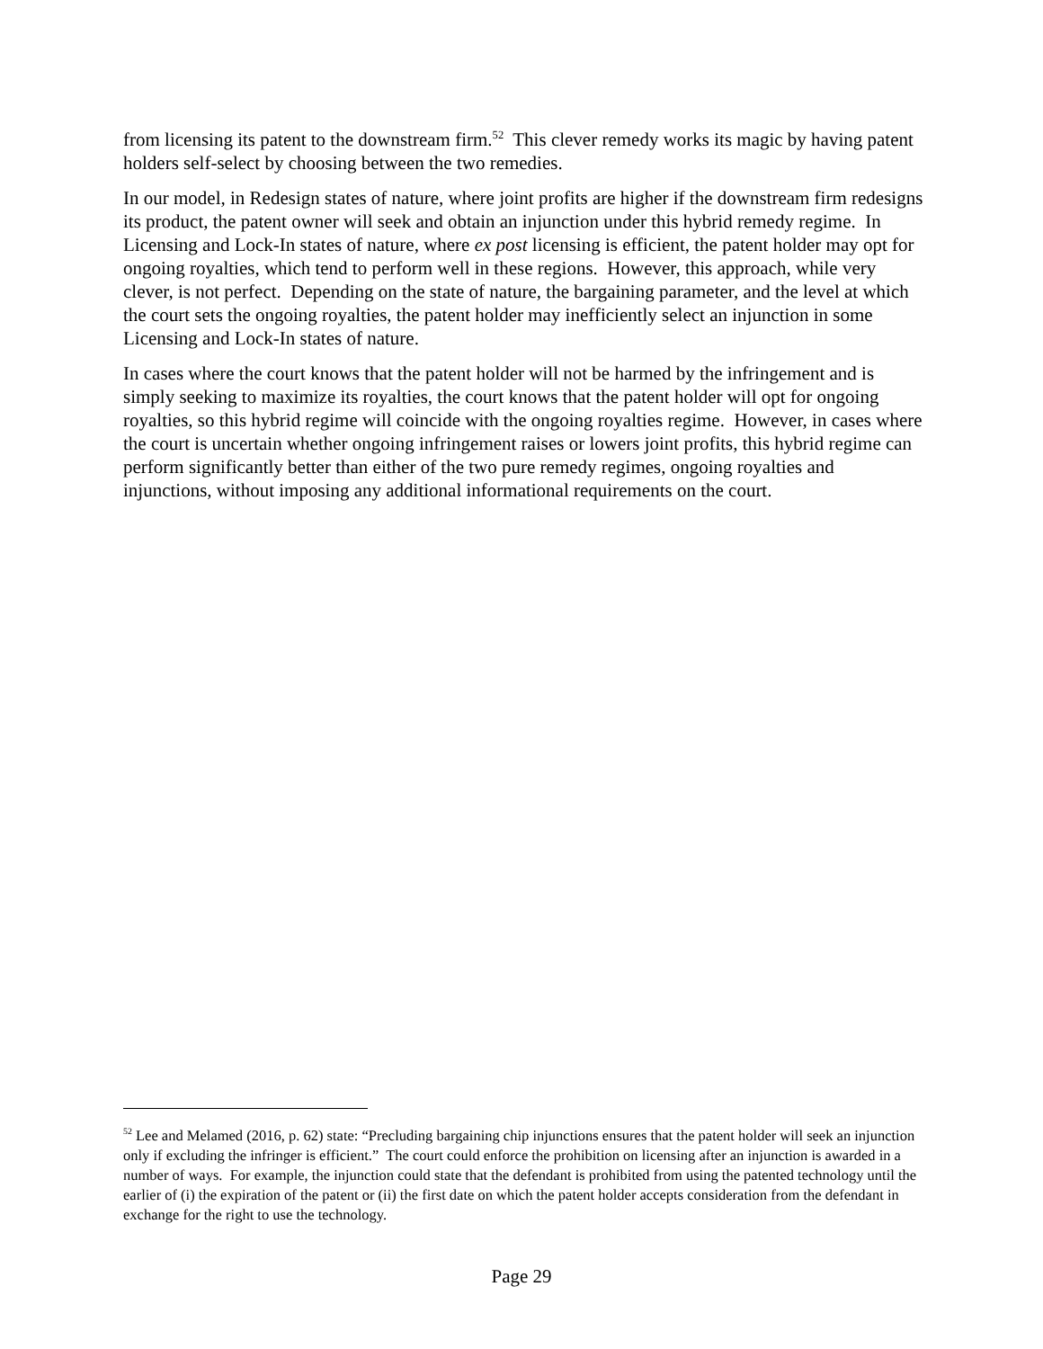from licensing its patent to the downstream firm.<sup>52</sup> This clever remedy works its magic by having patent holders self-select by choosing between the two remedies.
In our model, in Redesign states of nature, where joint profits are higher if the downstream firm redesigns its product, the patent owner will seek and obtain an injunction under this hybrid remedy regime. In Licensing and Lock-In states of nature, where ex post licensing is efficient, the patent holder may opt for ongoing royalties, which tend to perform well in these regions. However, this approach, while very clever, is not perfect. Depending on the state of nature, the bargaining parameter, and the level at which the court sets the ongoing royalties, the patent holder may inefficiently select an injunction in some Licensing and Lock-In states of nature.
In cases where the court knows that the patent holder will not be harmed by the infringement and is simply seeking to maximize its royalties, the court knows that the patent holder will opt for ongoing royalties, so this hybrid regime will coincide with the ongoing royalties regime. However, in cases where the court is uncertain whether ongoing infringement raises or lowers joint profits, this hybrid regime can perform significantly better than either of the two pure remedy regimes, ongoing royalties and injunctions, without imposing any additional informational requirements on the court.
<sup>52</sup> Lee and Melamed (2016, p. 62) state: “Precluding bargaining chip injunctions ensures that the patent holder will seek an injunction only if excluding the infringer is efficient.” The court could enforce the prohibition on licensing after an injunction is awarded in a number of ways. For example, the injunction could state that the defendant is prohibited from using the patented technology until the earlier of (i) the expiration of the patent or (ii) the first date on which the patent holder accepts consideration from the defendant in exchange for the right to use the technology.
Page 29